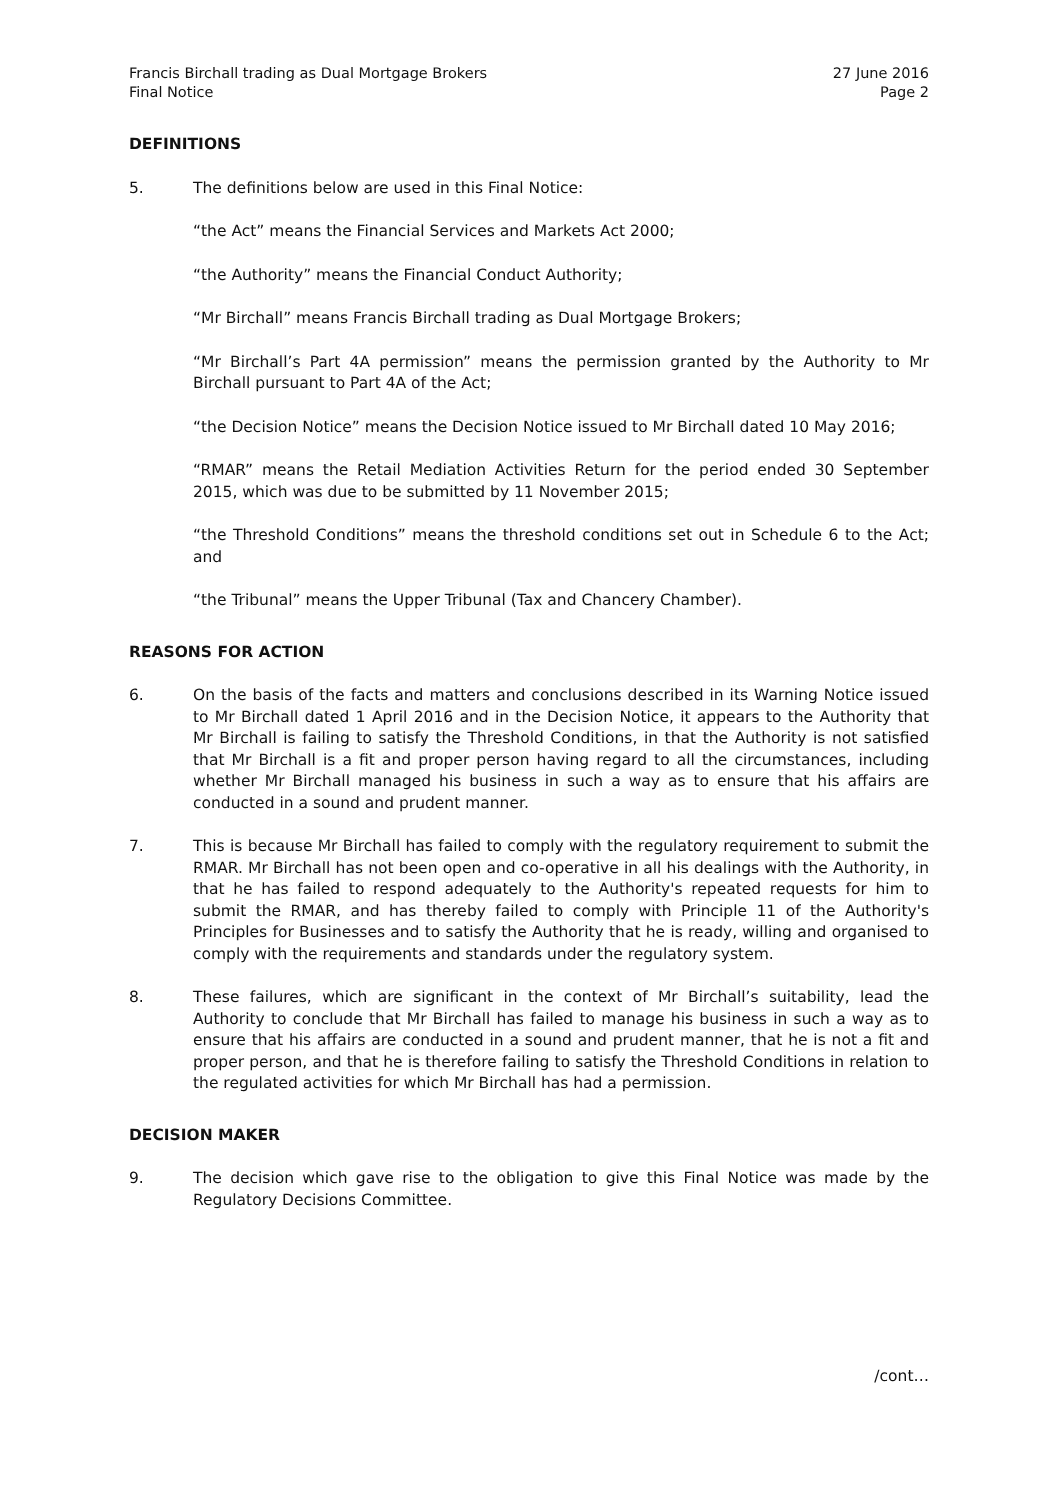Francis Birchall trading as Dual Mortgage Brokers
Final Notice
27 June 2016
Page 2
DEFINITIONS
5. The definitions below are used in this Final Notice:
“the Act” means the Financial Services and Markets Act 2000;
“the Authority” means the Financial Conduct Authority;
“Mr Birchall” means Francis Birchall trading as Dual Mortgage Brokers;
“Mr Birchall’s Part 4A permission” means the permission granted by the Authority to Mr Birchall pursuant to Part 4A of the Act;
“the Decision Notice” means the Decision Notice issued to Mr Birchall dated 10 May 2016;
“RMAR” means the Retail Mediation Activities Return for the period ended 30 September 2015, which was due to be submitted by 11 November 2015;
“the Threshold Conditions” means the threshold conditions set out in Schedule 6 to the Act; and
“the Tribunal” means the Upper Tribunal (Tax and Chancery Chamber).
REASONS FOR ACTION
6. On the basis of the facts and matters and conclusions described in its Warning Notice issued to Mr Birchall dated 1 April 2016 and in the Decision Notice, it appears to the Authority that Mr Birchall is failing to satisfy the Threshold Conditions, in that the Authority is not satisfied that Mr Birchall is a fit and proper person having regard to all the circumstances, including whether Mr Birchall managed his business in such a way as to ensure that his affairs are conducted in a sound and prudent manner.
7. This is because Mr Birchall has failed to comply with the regulatory requirement to submit the RMAR. Mr Birchall has not been open and co-operative in all his dealings with the Authority, in that he has failed to respond adequately to the Authority's repeated requests for him to submit the RMAR, and has thereby failed to comply with Principle 11 of the Authority's Principles for Businesses and to satisfy the Authority that he is ready, willing and organised to comply with the requirements and standards under the regulatory system.
8. These failures, which are significant in the context of Mr Birchall’s suitability, lead the Authority to conclude that Mr Birchall has failed to manage his business in such a way as to ensure that his affairs are conducted in a sound and prudent manner, that he is not a fit and proper person, and that he is therefore failing to satisfy the Threshold Conditions in relation to the regulated activities for which Mr Birchall has had a permission.
DECISION MAKER
9. The decision which gave rise to the obligation to give this Final Notice was made by the Regulatory Decisions Committee.
/cont…